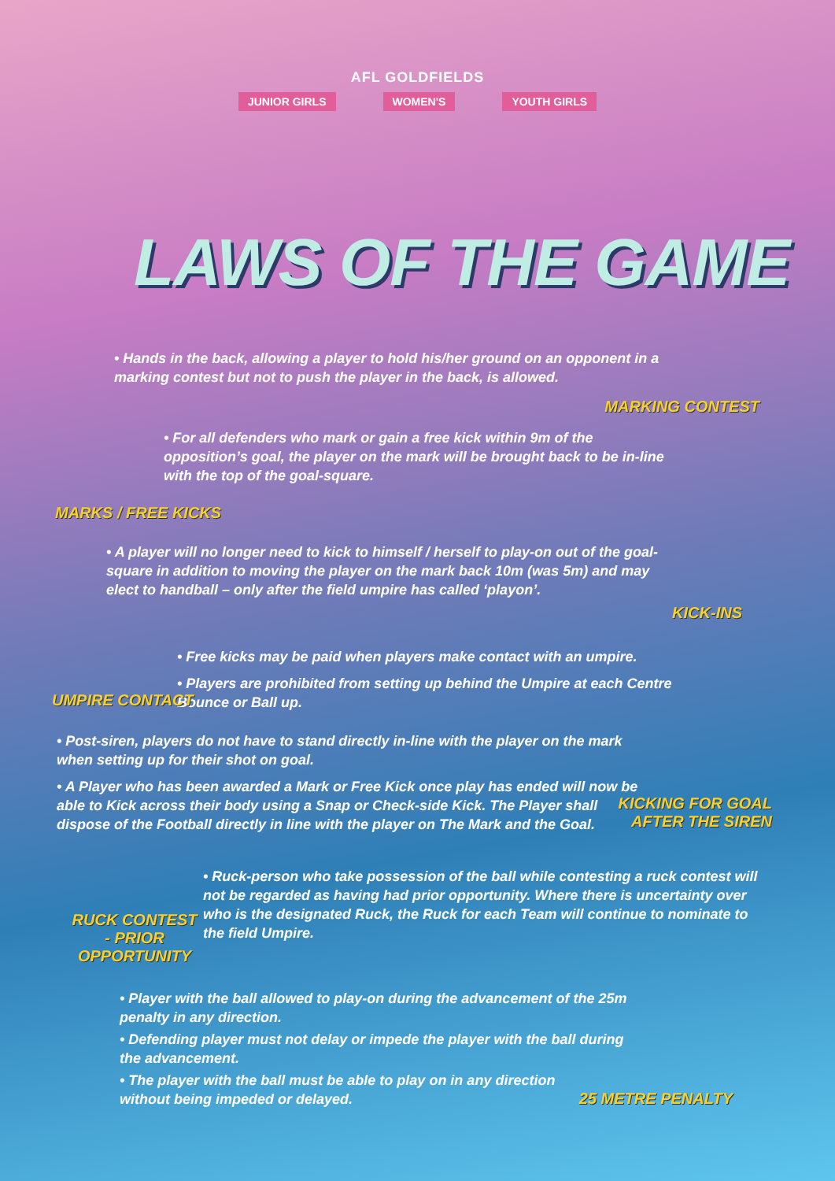AFL GOLDFIELDS
JUNIOR GIRLS WOMEN'S YOUTH GIRLS
LAWS OF THE GAME
• Hands in the back, allowing a player to hold his/her ground on an opponent in a marking contest but not to push the player in the back, is allowed.
MARKING CONTEST
• For all defenders who mark or gain a free kick within 9m of the opposition’s goal, the player on the mark will be brought back to be in-line with the top of the goal-square.
MARKS / FREE KICKS
• A player will no longer need to kick to himself / herself to play-on out of the goal-square in addition to moving the player on the mark back 10m (was 5m) and may elect to handball – only after the field umpire has called ‘playon’.
KICK-INS
• Free kicks may be paid when players make contact with an umpire.
• Players are prohibited from setting up behind the Umpire at each Centre Bounce or Ball up.
UMPIRE CONTACT
• Post-siren, players do not have to stand directly in-line with the player on the mark when setting up for their shot on goal.
• A Player who has been awarded a Mark or Free Kick once play has ended will now be able to Kick across their body using a Snap or Check-side Kick. The Player shall dispose of the Football directly in line with the player on The Mark and the Goal.
KICKING FOR GOAL
AFTER THE SIREN
• Ruck-person who take possession of the ball while contesting a ruck contest will not be regarded as having had prior opportunity. Where there is uncertainty over who is the designated Ruck, the Ruck for each Team will continue to nominate to the field Umpire.
RUCK CONTEST - PRIOR OPPORTUNITY
• Player with the ball allowed to play-on during the advancement of the 25m penalty in any direction.
• Defending player must not delay or impede the player with the ball during the advancement.
• The player with the ball must be able to play on in any direction without being impeded or delayed.
25 METRE PENALTY